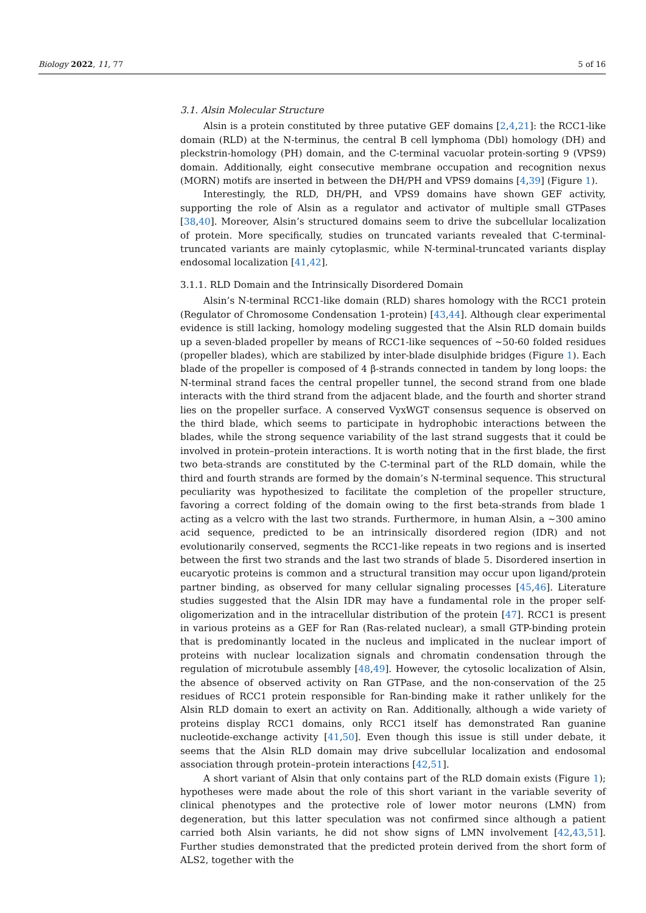Biology 2022, 11, 77 5 of 16
3.1. Alsin Molecular Structure
Alsin is a protein constituted by three putative GEF domains [2,4,21]: the RCC1-like domain (RLD) at the N-terminus, the central B cell lymphoma (Dbl) homology (DH) and pleckstrin-homology (PH) domain, and the C-terminal vacuolar protein-sorting 9 (VPS9) domain. Additionally, eight consecutive membrane occupation and recognition nexus (MORN) motifs are inserted in between the DH/PH and VPS9 domains [4,39] (Figure 1).
Interestingly, the RLD, DH/PH, and VPS9 domains have shown GEF activity, supporting the role of Alsin as a regulator and activator of multiple small GTPases [38,40]. Moreover, Alsin’s structured domains seem to drive the subcellular localization of protein. More specifically, studies on truncated variants revealed that C-terminal-truncated variants are mainly cytoplasmic, while N-terminal-truncated variants display endosomal localization [41,42].
3.1.1. RLD Domain and the Intrinsically Disordered Domain
Alsin’s N-terminal RCC1-like domain (RLD) shares homology with the RCC1 protein (Regulator of Chromosome Condensation 1-protein) [43,44]. Although clear experimental evidence is still lacking, homology modeling suggested that the Alsin RLD domain builds up a seven-bladed propeller by means of RCC1-like sequences of ~50-60 folded residues (propeller blades), which are stabilized by inter-blade disulphide bridges (Figure 1). Each blade of the propeller is composed of 4 β-strands connected in tandem by long loops: the N-terminal strand faces the central propeller tunnel, the second strand from one blade interacts with the third strand from the adjacent blade, and the fourth and shorter strand lies on the propeller surface. A conserved VyxWGT consensus sequence is observed on the third blade, which seems to participate in hydrophobic interactions between the blades, while the strong sequence variability of the last strand suggests that it could be involved in protein–protein interactions. It is worth noting that in the first blade, the first two beta-strands are constituted by the C-terminal part of the RLD domain, while the third and fourth strands are formed by the domain’s N-terminal sequence. This structural peculiarity was hypothesized to facilitate the completion of the propeller structure, favoring a correct folding of the domain owing to the first beta-strands from blade 1 acting as a velcro with the last two strands. Furthermore, in human Alsin, a ~300 amino acid sequence, predicted to be an intrinsically disordered region (IDR) and not evolutionarily conserved, segments the RCC1-like repeats in two regions and is inserted between the first two strands and the last two strands of blade 5. Disordered insertion in eucaryotic proteins is common and a structural transition may occur upon ligand/protein partner binding, as observed for many cellular signaling processes [45,46]. Literature studies suggested that the Alsin IDR may have a fundamental role in the proper self-oligomerization and in the intracellular distribution of the protein [47]. RCC1 is present in various proteins as a GEF for Ran (Ras-related nuclear), a small GTP-binding protein that is predominantly located in the nucleus and implicated in the nuclear import of proteins with nuclear localization signals and chromatin condensation through the regulation of microtubule assembly [48,49]. However, the cytosolic localization of Alsin, the absence of observed activity on Ran GTPase, and the non-conservation of the 25 residues of RCC1 protein responsible for Ran-binding make it rather unlikely for the Alsin RLD domain to exert an activity on Ran. Additionally, although a wide variety of proteins display RCC1 domains, only RCC1 itself has demonstrated Ran guanine nucleotide-exchange activity [41,50]. Even though this issue is still under debate, it seems that the Alsin RLD domain may drive subcellular localization and endosomal association through protein–protein interactions [42,51].
A short variant of Alsin that only contains part of the RLD domain exists (Figure 1); hypotheses were made about the role of this short variant in the variable severity of clinical phenotypes and the protective role of lower motor neurons (LMN) from degeneration, but this latter speculation was not confirmed since although a patient carried both Alsin variants, he did not show signs of LMN involvement [42,43,51]. Further studies demonstrated that the predicted protein derived from the short form of ALS2, together with the